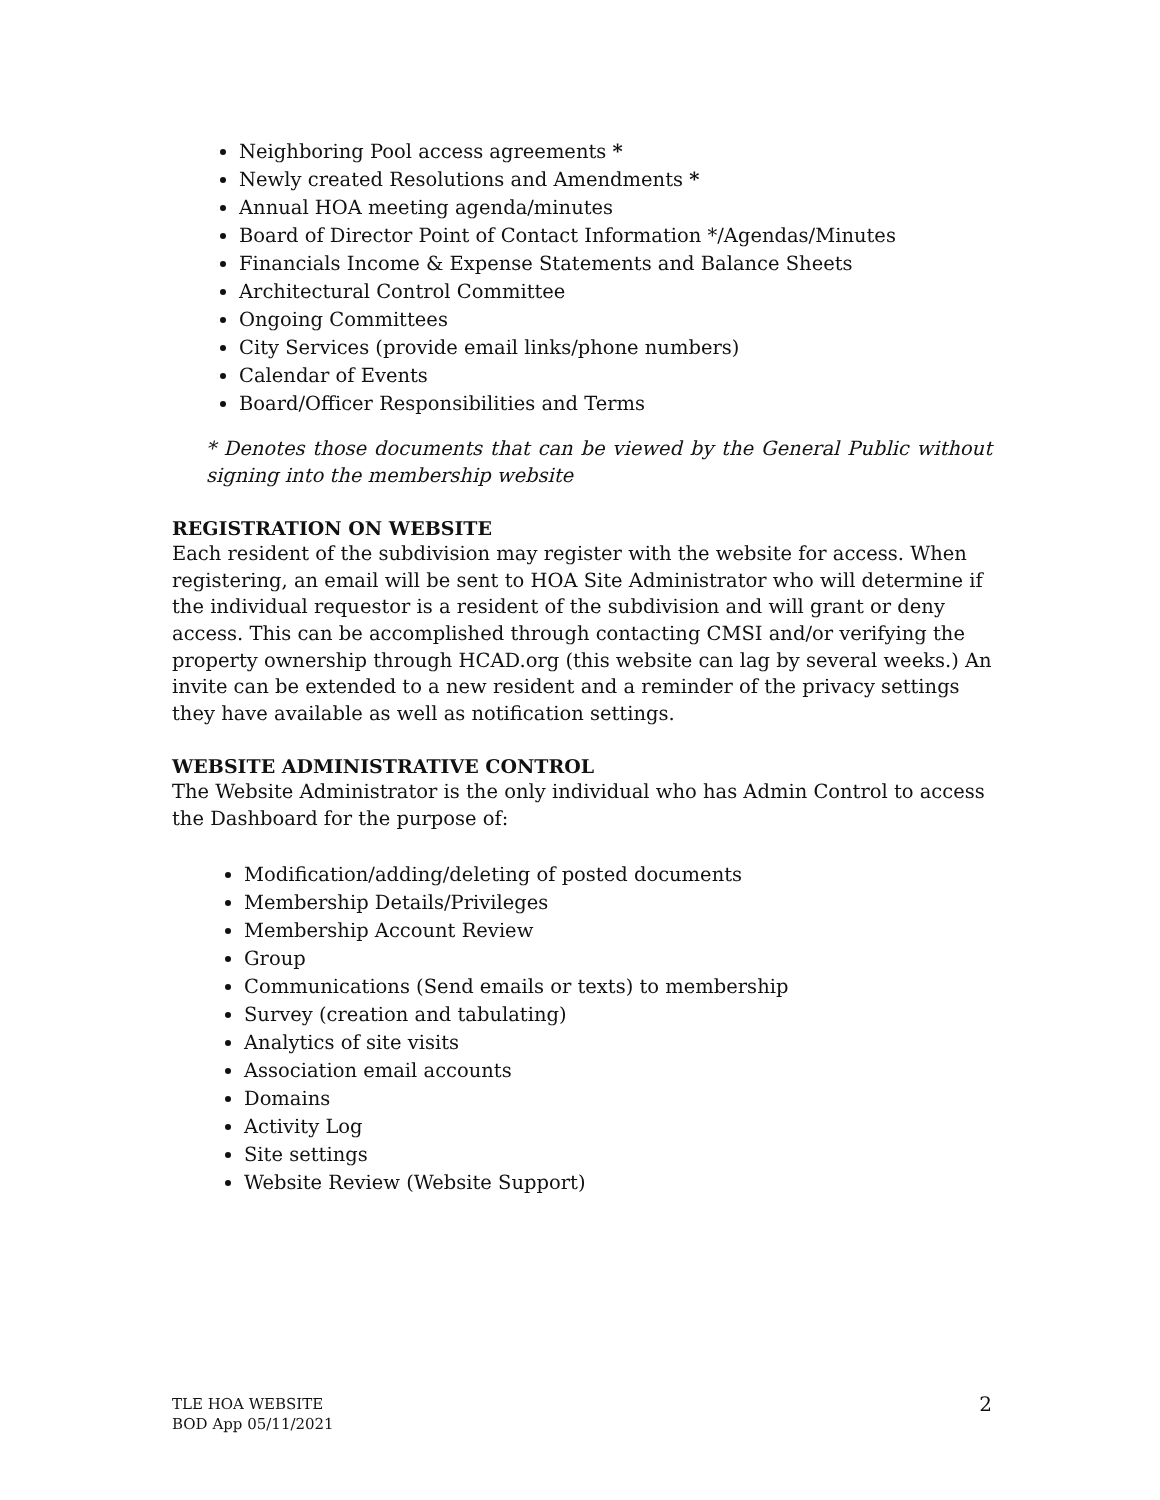Neighboring Pool access agreements *
Newly created Resolutions and Amendments *
Annual HOA meeting agenda/minutes
Board of Director Point of Contact Information */Agendas/Minutes
Financials Income & Expense Statements and Balance Sheets
Architectural Control Committee
Ongoing Committees
City Services (provide email links/phone numbers)
Calendar of Events
Board/Officer Responsibilities and Terms
* Denotes those documents that can be viewed by the General Public without signing into the membership website
REGISTRATION ON WEBSITE
Each resident of the subdivision may register with the website for access. When registering, an email will be sent to HOA Site Administrator who will determine if the individual requestor is a resident of the subdivision and will grant or deny access. This can be accomplished through contacting CMSI and/or verifying the property ownership through HCAD.org (this website can lag by several weeks.) An invite can be extended to a new resident and a reminder of the privacy settings they have available as well as notification settings.
WEBSITE ADMINISTRATIVE CONTROL
The Website Administrator is the only individual who has Admin Control to access the Dashboard for the purpose of:
Modification/adding/deleting of posted documents
Membership Details/Privileges
Membership Account Review
Group
Communications (Send emails or texts) to membership
Survey (creation and tabulating)
Analytics of site visits
Association email accounts
Domains
Activity Log
Site settings
Website Review (Website Support)
TLE HOA WEBSITE
BOD App 05/11/2021
2